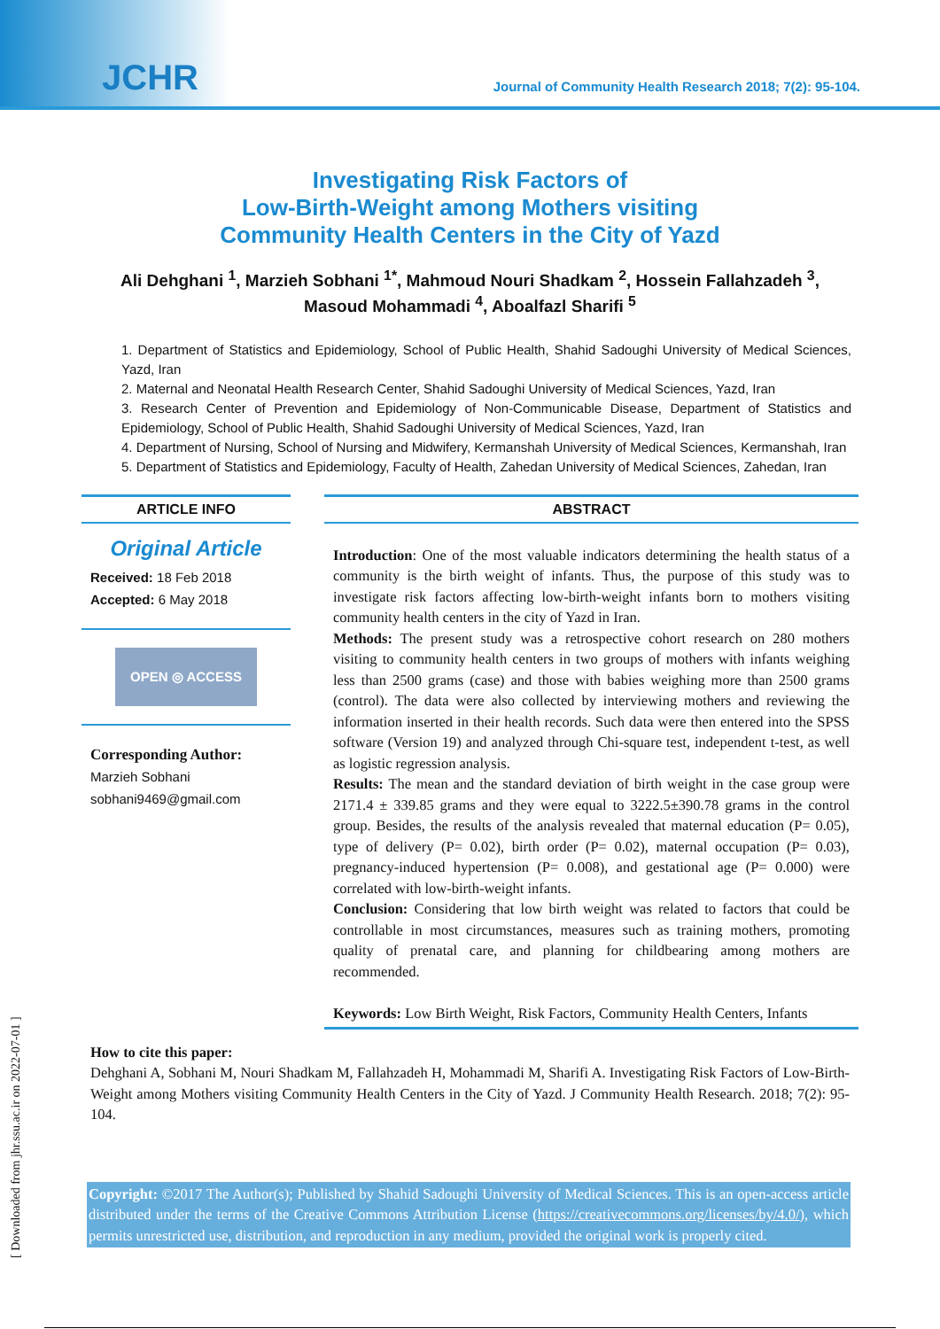JCHR Journal of Community Health Research 2018; 7(2): 95-104.
Investigating Risk Factors of
Low-Birth-Weight among Mothers visiting
Community Health Centers in the City of Yazd
Ali Dehghani <sup>1</sup>, Marzieh Sobhani <sup>1*</sup>, Mahmoud Nouri Shadkam <sup>2</sup>, Hossein Fallahzadeh <sup>3</sup>,
Masoud Mohammadi <sup>4</sup>, Aboalfazl Sharifi <sup>5</sup>
1. Department of Statistics and Epidemiology, School of Public Health, Shahid Sadoughi University of Medical Sciences, Yazd, Iran
2. Maternal and Neonatal Health Research Center, Shahid Sadoughi University of Medical Sciences, Yazd, Iran
3. Research Center of Prevention and Epidemiology of Non-Communicable Disease, Department of Statistics and Epidemiology, School of Public Health, Shahid Sadoughi University of Medical Sciences, Yazd, Iran
4. Department of Nursing, School of Nursing and Midwifery, Kermanshah University of Medical Sciences, Kermanshah, Iran
5. Department of Statistics and Epidemiology, Faculty of Health, Zahedan University of Medical Sciences, Zahedan, Iran
ARTICLE INFO
Original Article
Received: 18 Feb 2018
Accepted: 6 May 2018
OPEN ◎ ACCESS
Corresponding Author:
Marzieh Sobhani
sobhani9469@gmail.com
ABSTRACT
Introduction: One of the most valuable indicators determining the health status of a community is the birth weight of infants. Thus, the purpose of this study was to investigate risk factors affecting low-birth-weight infants born to mothers visiting community health centers in the city of Yazd in Iran.
Methods: The present study was a retrospective cohort research on 280 mothers visiting to community health centers in two groups of mothers with infants weighing less than 2500 grams (case) and those with babies weighing more than 2500 grams (control). The data were also collected by interviewing mothers and reviewing the information inserted in their health records. Such data were then entered into the SPSS software (Version 19) and analyzed through Chi-square test, independent t-test, as well as logistic regression analysis.
Results: The mean and the standard deviation of birth weight in the case group were 2171.4 ± 339.85 grams and they were equal to 3222.5±390.78 grams in the control group. Besides, the results of the analysis revealed that maternal education (P= 0.05), type of delivery (P= 0.02), birth order (P= 0.02), maternal occupation (P= 0.03), pregnancy-induced hypertension (P= 0.008), and gestational age (P= 0.000) were correlated with low-birth-weight infants.
Conclusion: Considering that low birth weight was related to factors that could be controllable in most circumstances, measures such as training mothers, promoting quality of prenatal care, and planning for childbearing among mothers are recommended.
Keywords: Low Birth Weight, Risk Factors, Community Health Centers, Infants
How to cite this paper:
Dehghani A, Sobhani M, Nouri Shadkam M, Fallahzadeh H, Mohammadi M, Sharifi A. Investigating Risk Factors of Low-Birth-Weight among Mothers visiting Community Health Centers in the City of Yazd. J Community Health Research. 2018; 7(2): 95-104.
Copyright: ©2017 The Author(s); Published by Shahid Sadoughi University of Medical Sciences. This is an open-access article distributed under the terms of the Creative Commons Attribution License (https://creativecommons.org/licenses/by/4.0/), which permits unrestricted use, distribution, and reproduction in any medium, provided the original work is properly cited.
[ Downloaded from jhr.ssu.ac.ir on 2022-07-01 ]